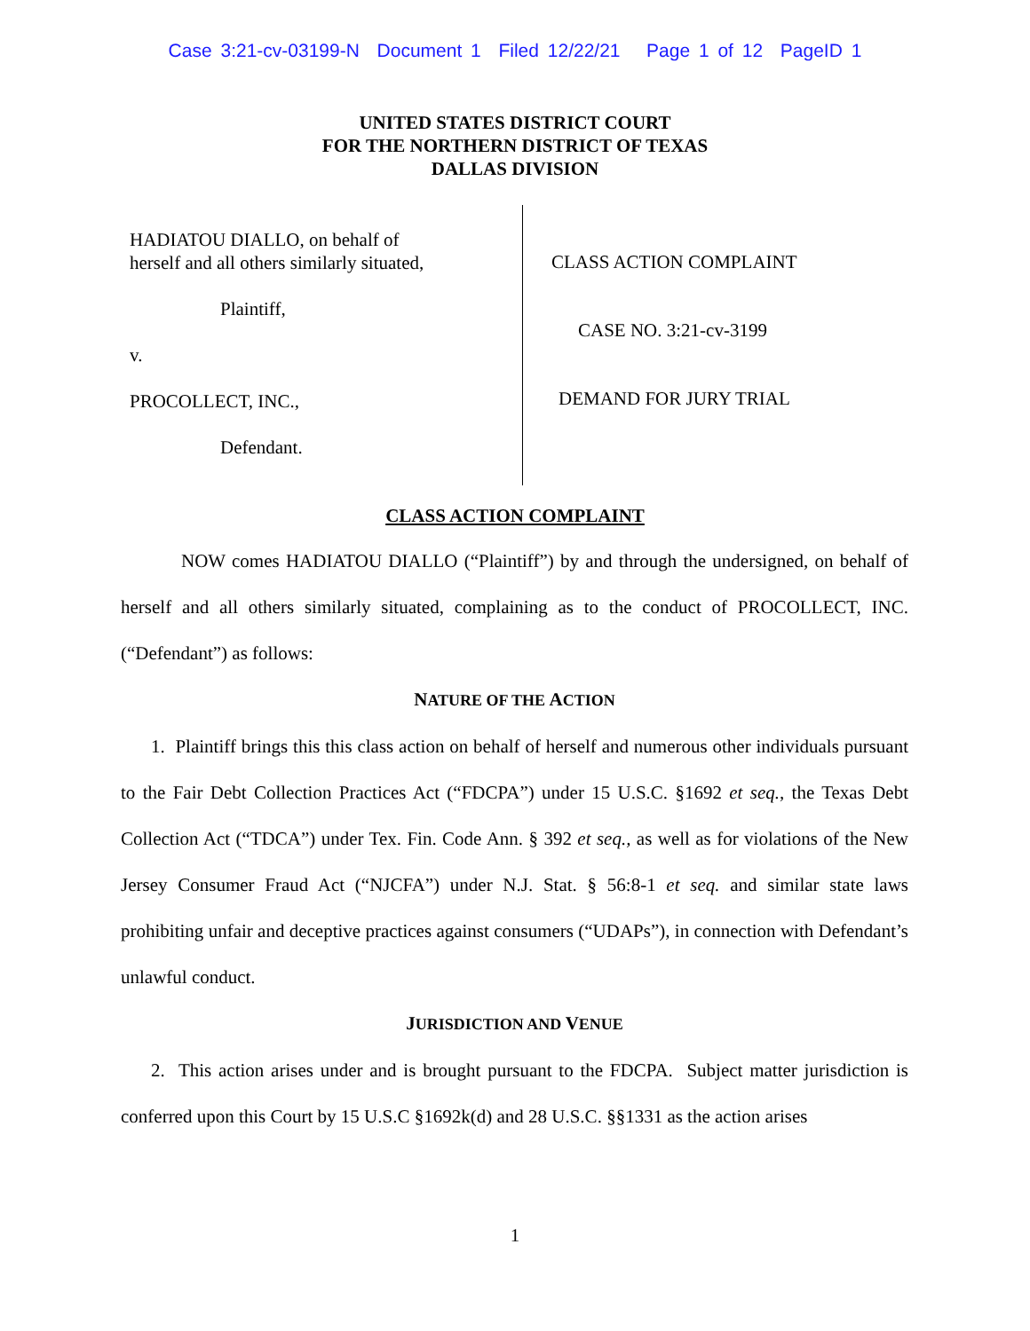Case 3:21-cv-03199-N Document 1 Filed 12/22/21 Page 1 of 12 PageID 1
UNITED STATES DISTRICT COURT
FOR THE NORTHERN DISTRICT OF TEXAS
DALLAS DIVISION
HADIATOU DIALLO, on behalf of
herself and all others similarly situated,
Plaintiff,
v.
PROCOLLECT, INC.,
Defendant.
CLASS ACTION COMPLAINT
CASE NO. 3:21-cv-3199
DEMAND FOR JURY TRIAL
CLASS ACTION COMPLAINT
NOW comes HADIATOU DIALLO (“Plaintiff”) by and through the undersigned, on behalf of herself and all others similarly situated, complaining as to the conduct of PROCOLLECT, INC. (“Defendant”) as follows:
NATURE OF THE ACTION
1. Plaintiff brings this this class action on behalf of herself and numerous other individuals pursuant to the Fair Debt Collection Practices Act (“FDCPA”) under 15 U.S.C. §1692 et seq., the Texas Debt Collection Act (“TDCA”) under Tex. Fin. Code Ann. § 392 et seq., as well as for violations of the New Jersey Consumer Fraud Act (“NJCFA”) under N.J. Stat. § 56:8-1 et seq. and similar state laws prohibiting unfair and deceptive practices against consumers (“UDAPs”), in connection with Defendant’s unlawful conduct.
JURISDICTION AND VENUE
2. This action arises under and is brought pursuant to the FDCPA. Subject matter jurisdiction is conferred upon this Court by 15 U.S.C §1692k(d) and 28 U.S.C. §§1331 as the action arises
1